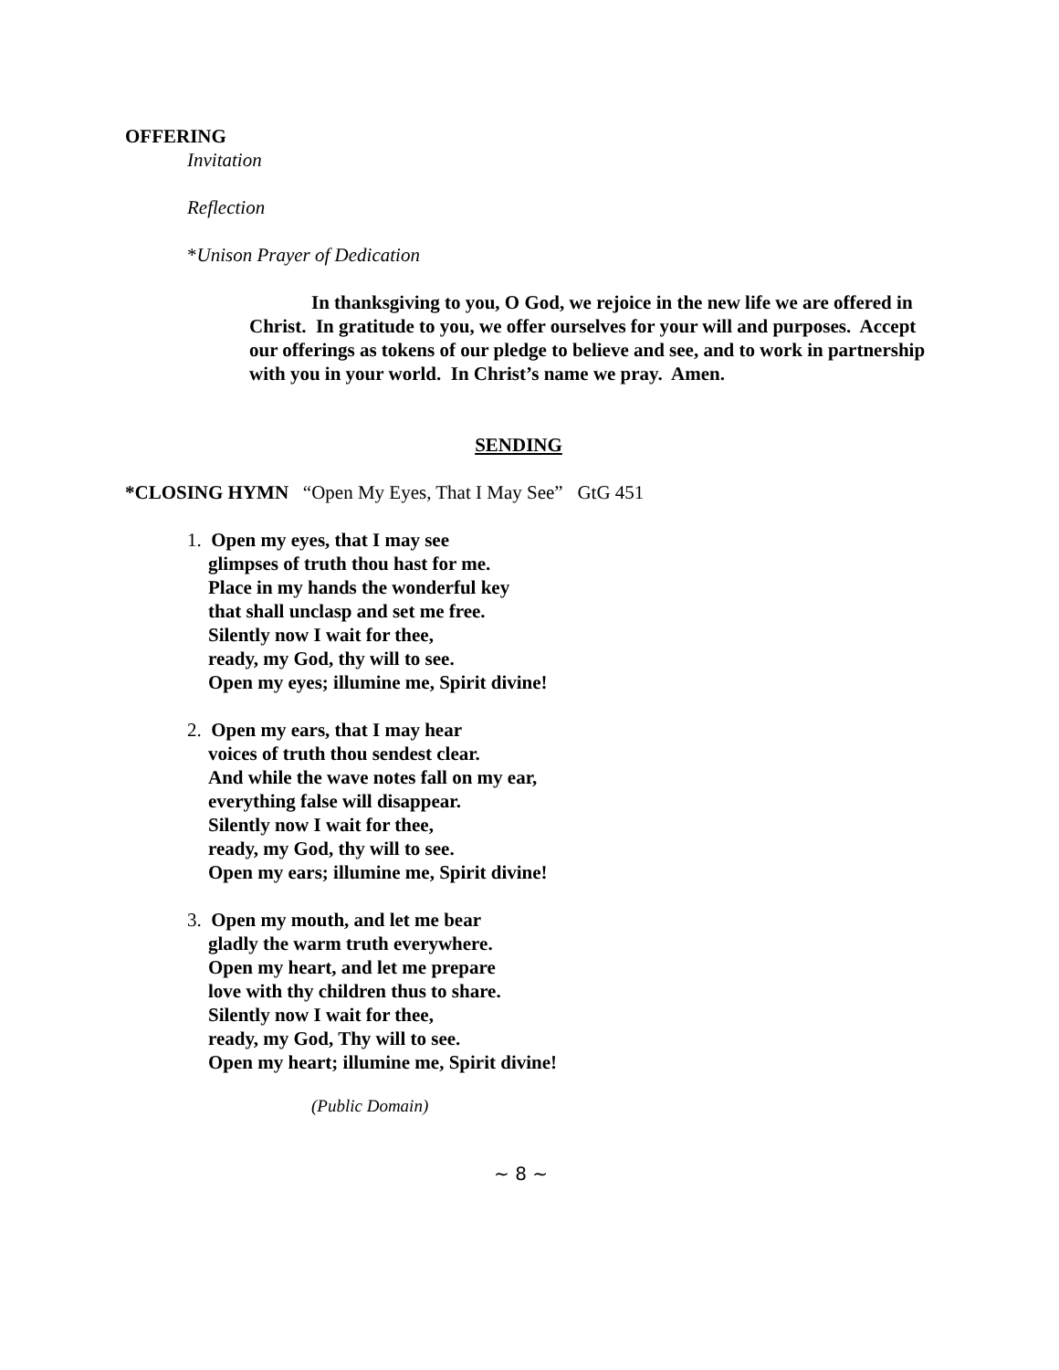OFFERING
Invitation
Reflection
*Unison Prayer of Dedication
In thanksgiving to you, O God, we rejoice in the new life we are offered in Christ. In gratitude to you, we offer ourselves for your will and purposes. Accept our offerings as tokens of our pledge to believe and see, and to work in partnership with you in your world. In Christ’s name we pray. Amen.
SENDING
*CLOSING HYMN “Open My Eyes, That I May See” GtG 451
1. Open my eyes, that I may see
glimpses of truth thou hast for me.
Place in my hands the wonderful key
that shall unclasp and set me free.
Silently now I wait for thee,
ready, my God, thy will to see.
Open my eyes; illumine me, Spirit divine!
2. Open my ears, that I may hear
voices of truth thou sendest clear.
And while the wave notes fall on my ear,
everything false will disappear.
Silently now I wait for thee,
ready, my God, thy will to see.
Open my ears; illumine me, Spirit divine!
3. Open my mouth, and let me bear
gladly the warm truth everywhere.
Open my heart, and let me prepare
love with thy children thus to share.
Silently now I wait for thee,
ready, my God, Thy will to see.
Open my heart; illumine me, Spirit divine!
(Public Domain)
~ 8 ~